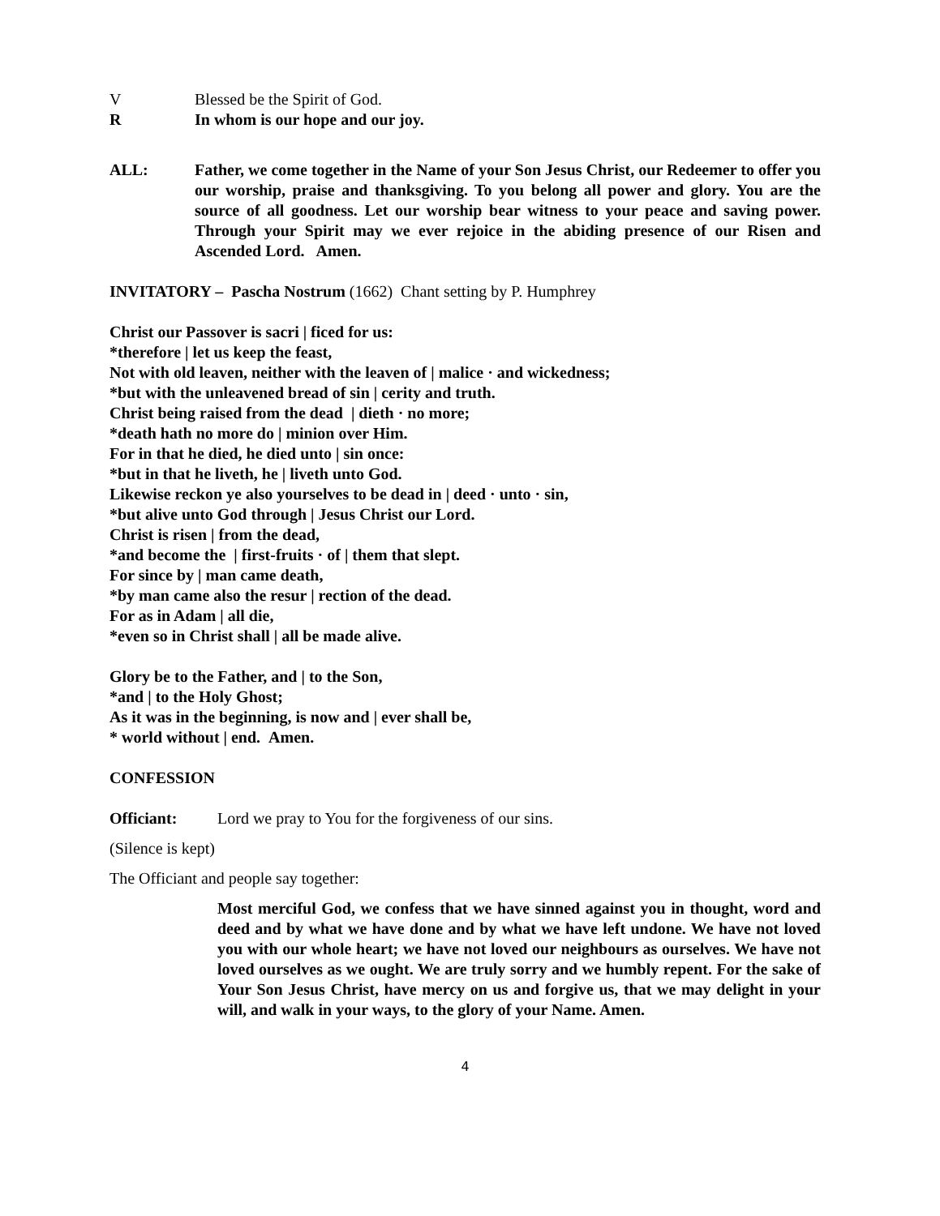V Blessed be the Spirit of God.
R In whom is our hope and our joy.
ALL: Father, we come together in the Name of your Son Jesus Christ, our Redeemer to offer you our worship, praise and thanksgiving. To you belong all power and glory. You are the source of all goodness. Let our worship bear witness to your peace and saving power. Through your Spirit may we ever rejoice in the abiding presence of our Risen and Ascended Lord. Amen.
INVITATORY – Pascha Nostrum (1662) Chant setting by P. Humphrey
Christ our Passover is sacri | ficed for us:
*therefore | let us keep the feast,
Not with old leaven, neither with the leaven of | malice · and wickedness;
*but with the unleavened bread of sin | cerity and truth.
Christ being raised from the dead | dieth · no more;
*death hath no more do | minion over Him.
For in that he died, he died unto | sin once:
*but in that he liveth, he | liveth unto God.
Likewise reckon ye also yourselves to be dead in | deed · unto · sin,
*but alive unto God through | Jesus Christ our Lord.
Christ is risen | from the dead,
*and become the | first-fruits · of | them that slept.
For since by | man came death,
*by man came also the resur | rection of the dead.
For as in Adam | all die,
*even so in Christ shall | all be made alive.
Glory be to the Father, and | to the Son,
*and | to the Holy Ghost;
As it was in the beginning, is now and | ever shall be,
* world without | end. Amen.
CONFESSION
Officiant: Lord we pray to You for the forgiveness of our sins.
(Silence is kept)
The Officiant and people say together:
Most merciful God, we confess that we have sinned against you in thought, word and deed and by what we have done and by what we have left undone. We have not loved you with our whole heart; we have not loved our neighbours as ourselves. We have not loved ourselves as we ought. We are truly sorry and we humbly repent. For the sake of Your Son Jesus Christ, have mercy on us and forgive us, that we may delight in your will, and walk in your ways, to the glory of your Name. Amen.
4